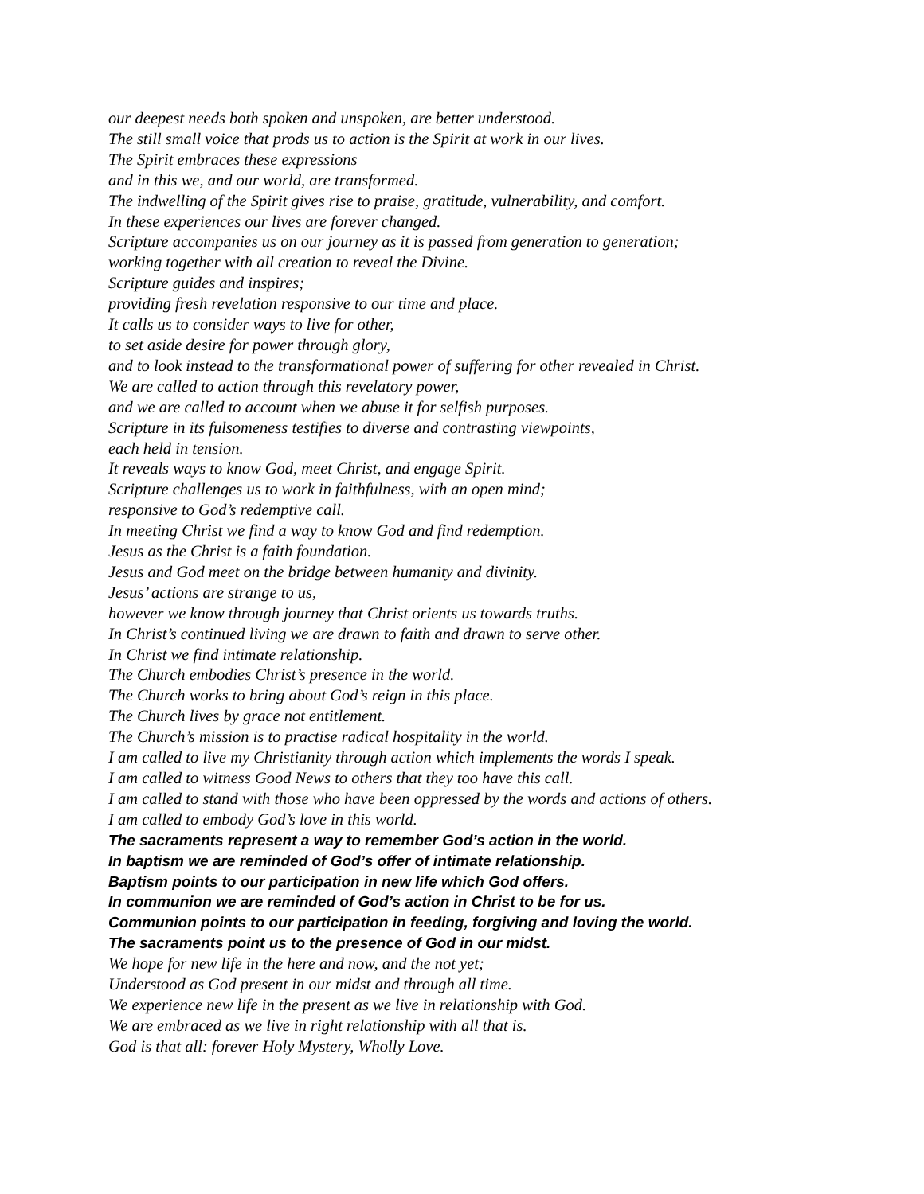our deepest needs both spoken and unspoken, are better understood.
The still small voice that prods us to action is the Spirit at work in our lives.
The Spirit embraces these expressions
and in this we, and our world, are transformed.
The indwelling of the Spirit gives rise to praise, gratitude, vulnerability, and comfort.
In these experiences our lives are forever changed.
Scripture accompanies us on our journey as it is passed from generation to generation;
working together with all creation to reveal the Divine.
Scripture guides and inspires;
providing fresh revelation responsive to our time and place.
It calls us to consider ways to live for other,
to set aside desire for power through glory,
and to look instead to the transformational power of suffering for other revealed in Christ.
We are called to action through this revelatory power,
and we are called to account when we abuse it for selfish purposes.
Scripture in its fulsomeness testifies to diverse and contrasting viewpoints,
each held in tension.
It reveals ways to know God, meet Christ, and engage Spirit.
Scripture challenges us to work in faithfulness, with an open mind;
responsive to God’s redemptive call.
In meeting Christ we find a way to know God and find redemption.
Jesus as the Christ is a faith foundation.
Jesus and God meet on the bridge between humanity and divinity.
Jesus’ actions are strange to us,
however we know through journey that Christ orients us towards truths.
In Christ’s continued living we are drawn to faith and drawn to serve other.
In Christ we find intimate relationship.
The Church embodies Christ’s presence in the world.
The Church works to bring about God’s reign in this place.
The Church lives by grace not entitlement.
The Church’s mission is to practise radical hospitality in the world.
I am called to live my Christianity through action which implements the words I speak.
I am called to witness Good News to others that they too have this call.
I am called to stand with those who have been oppressed by the words and actions of others.
I am called to embody God’s love in this world.
The sacraments represent a way to remember God’s action in the world.
In baptism we are reminded of God’s offer of intimate relationship.
Baptism points to our participation in new life which God offers.
In communion we are reminded of God’s action in Christ to be for us.
Communion points to our participation in feeding, forgiving and loving the world.
The sacraments point us to the presence of God in our midst.
We hope for new life in the here and now, and the not yet;
Understood as God present in our midst and through all time.
We experience new life in the present as we live in relationship with God.
We are embraced as we live in right relationship with all that is.
God is that all: forever Holy Mystery, Wholly Love.